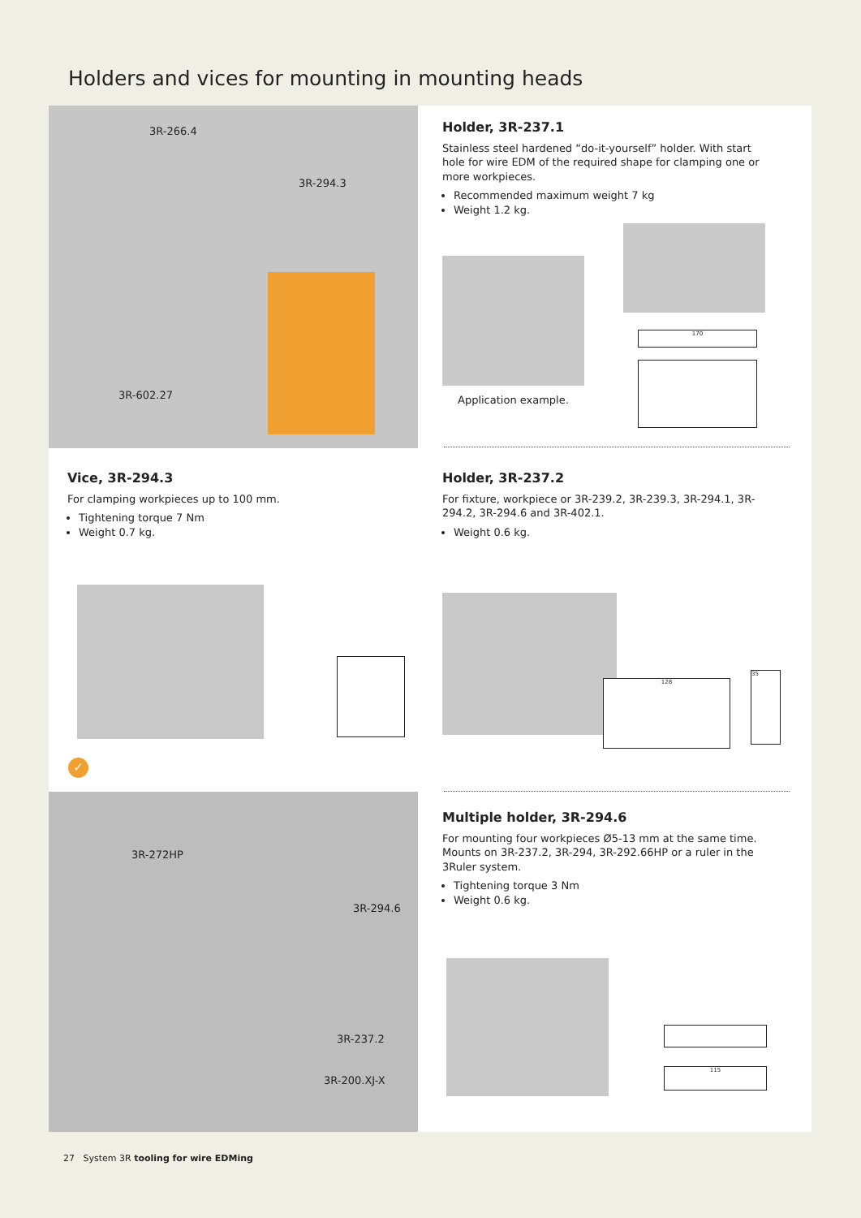Holders and vices for mounting in mounting heads
3R-266.4
3R-294.3
3R-602.27
Holder, 3R-237.1
Stainless steel hardened “do-it-yourself” holder. With start hole for wire EDM of the required shape for clamping one or more workpieces.
Recommended maximum weight 7 kg
Weight 1.2 kg.
Application example.
170
Vice, 3R-294.3
For clamping workpieces up to 100 mm.
Tightening torque 7 Nm
Weight 0.7 kg.
Holder, 3R-237.2
For fixture, workpiece or 3R-239.2, 3R-239.3, 3R-294.1, 3R-294.2, 3R-294.6 and 3R-402.1.
Weight 0.6 kg.
128
35
3R-272HP
3R-294.6
3R-237.2
3R-200.XJ-X
Multiple holder, 3R-294.6
For mounting four workpieces Ø5-13 mm at the same time. Mounts on 3R-237.2, 3R-294, 3R-292.66HP or a ruler in the 3Ruler system.
Tightening torque 3 Nm
Weight 0.6 kg.
115
✓
27 System 3R tooling for wire EDMing